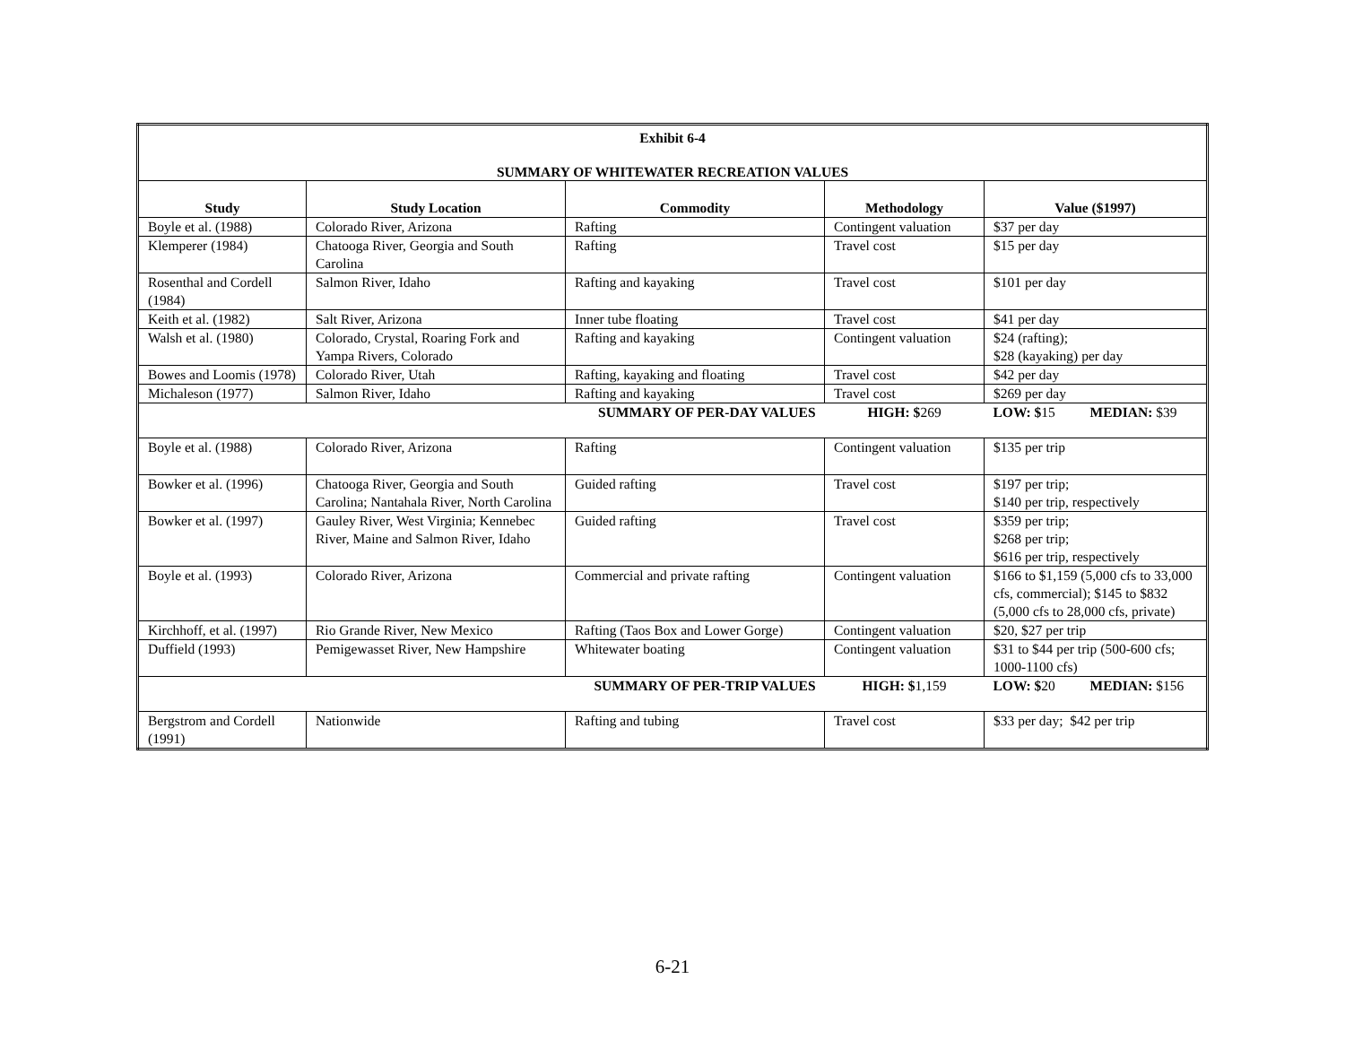| Exhibit 6-4 SUMMARY OF WHITEWATER RECREATION VALUES | | | | |
| Study | Study Location | Commodity | Methodology | Value ($1997) |
| Boyle et al. (1988) | Colorado River, Arizona | Rafting | Contingent valuation | $37 per day |
| Klemperer (1984) | Chatooga River, Georgia and South Carolina | Rafting | Travel cost | $15 per day |
| Rosenthal and Cordell (1984) | Salmon River, Idaho | Rafting and kayaking | Travel cost | $101 per day |
| Keith et al. (1982) | Salt River, Arizona | Inner tube floating | Travel cost | $41 per day |
| Walsh et al. (1980) | Colorado, Crystal, Roaring Fork and Yampa Rivers, Colorado | Rafting and kayaking | Contingent valuation | $24 (rafting); $28 (kayaking) per day |
| Bowes and Loomis (1978) | Colorado River, Utah | Rafting, kayaking and floating | Travel cost | $42 per day |
| Michaleson (1977) | Salmon River, Idaho | Rafting and kayaking | Travel cost | $269 per day |
| | | SUMMARY OF PER-DAY VALUES | HIGH: $ 269 | LOW: $ 15 MEDIAN: $39 |
| Boyle et al. (1988) | Colorado River, Arizona | Rafting | Contingent valuation | $135 per trip |
| Bowker et al. (1996) | Chatooga River, Georgia and South Carolina; Nantahala River, North Carolina | Guided rafting | Travel cost | $197 per trip; $140 per trip, respectively |
| Bowker et al. (1997) | Gauley River, West Virginia; Kennebec River, Maine and Salmon River, Idaho | Guided rafting | Travel cost | $359 per trip; $268 per trip; $616 per trip, respectively |
| Boyle et al. (1993) | Colorado River, Arizona | Commercial and private rafting | Contingent valuation | $166 to $1,159 (5,000 cfs to 33,000 cfs, commercial); $145 to $832 (5,000 cfs to 28,000 cfs, private) |
| Kirchhoff, et al. (1997) | Rio Grande River, New Mexico | Rafting (Taos Box and Lower Gorge) | Contingent valuation | $20, $27 per trip |
| Duffield (1993) | Pemigewasset River, New Hampshire | Whitewater boating | Contingent valuation | $31 to $44 per trip (500-600 cfs; 1000-1100 cfs) |
| | | SUMMARY OF PER-TRIP VALUES | HIGH: $ 1,159 | LOW: $ 20 MEDIAN: $156 |
| Bergstrom and Cordell (1991) | Nationwide | Rafting and tubing | Travel cost | $33 per day; $42 per trip |
6-21